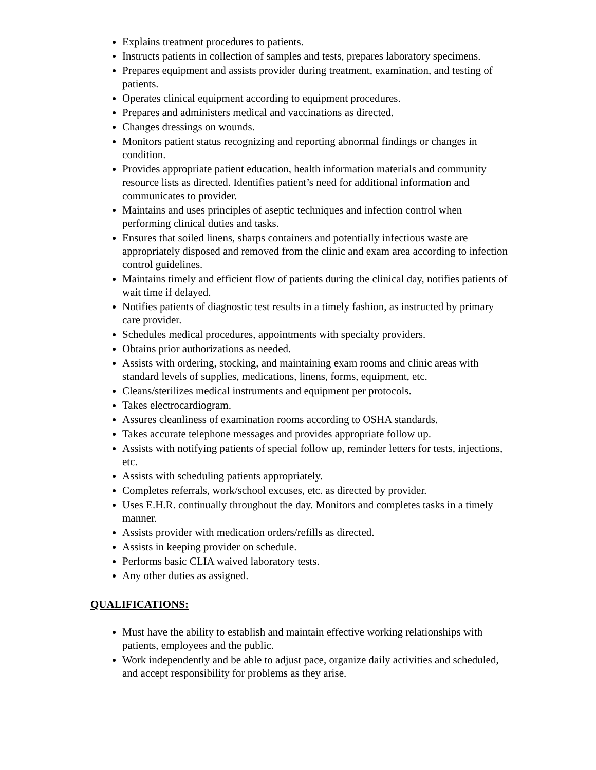Explains treatment procedures to patients.
Instructs patients in collection of samples and tests, prepares laboratory specimens.
Prepares equipment and assists provider during treatment, examination, and testing of patients.
Operates clinical equipment according to equipment procedures.
Prepares and administers medical and vaccinations as directed.
Changes dressings on wounds.
Monitors patient status recognizing and reporting abnormal findings or changes in condition.
Provides appropriate patient education, health information materials and community resource lists as directed. Identifies patient’s need for additional information and communicates to provider.
Maintains and uses principles of aseptic techniques and infection control when performing clinical duties and tasks.
Ensures that soiled linens, sharps containers and potentially infectious waste are appropriately disposed and removed from the clinic and exam area according to infection control guidelines.
Maintains timely and efficient flow of patients during the clinical day, notifies patients of wait time if delayed.
Notifies patients of diagnostic test results in a timely fashion, as instructed by primary care provider.
Schedules medical procedures, appointments with specialty providers.
Obtains prior authorizations as needed.
Assists with ordering, stocking, and maintaining exam rooms and clinic areas with standard levels of supplies, medications, linens, forms, equipment, etc.
Cleans/sterilizes medical instruments and equipment per protocols.
Takes electrocardiogram.
Assures cleanliness of examination rooms according to OSHA standards.
Takes accurate telephone messages and provides appropriate follow up.
Assists with notifying patients of special follow up, reminder letters for tests, injections, etc.
Assists with scheduling patients appropriately.
Completes referrals, work/school excuses, etc. as directed by provider.
Uses E.H.R. continually throughout the day. Monitors and completes tasks in a timely manner.
Assists provider with medication orders/refills as directed.
Assists in keeping provider on schedule.
Performs basic CLIA waived laboratory tests.
Any other duties as assigned.
QUALIFICATIONS:
Must have the ability to establish and maintain effective working relationships with patients, employees and the public.
Work independently and be able to adjust pace, organize daily activities and scheduled, and accept responsibility for problems as they arise.